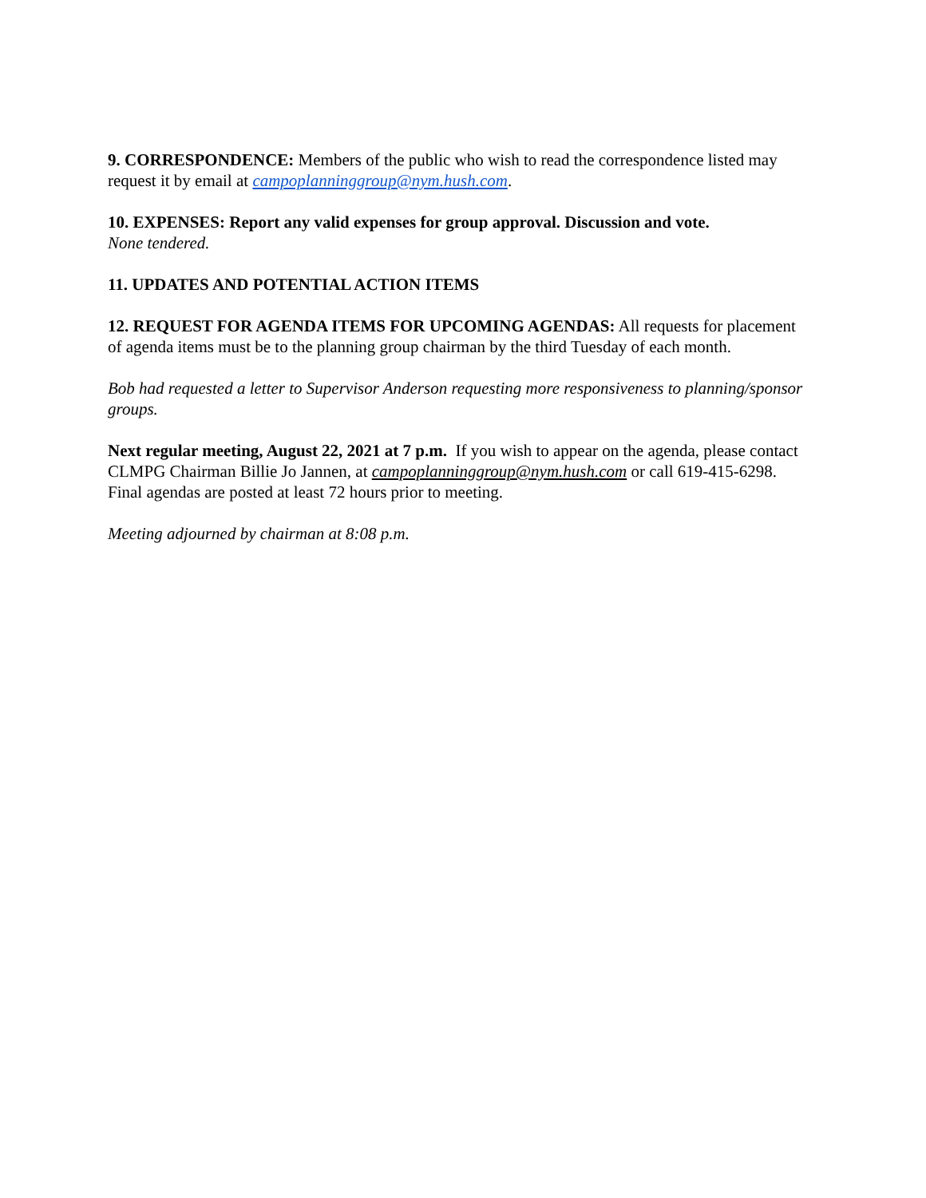9. CORRESPONDENCE: Members of the public who wish to read the correspondence listed may request it by email at campoplanninggroup@nym.hush.com.
10. EXPENSES: Report any valid expenses for group approval. Discussion and vote.
None tendered.
11. UPDATES AND POTENTIAL ACTION ITEMS
12. REQUEST FOR AGENDA ITEMS FOR UPCOMING AGENDAS: All requests for placement of agenda items must be to the planning group chairman by the third Tuesday of each month.
Bob had requested a letter to Supervisor Anderson requesting more responsiveness to planning/sponsor groups.
Next regular meeting, August 22, 2021 at 7 p.m. If you wish to appear on the agenda, please contact CLMPG Chairman Billie Jo Jannen, at campoplanninggroup@nym.hush.com or call 619-415-6298. Final agendas are posted at least 72 hours prior to meeting.
Meeting adjourned by chairman at 8:08 p.m.